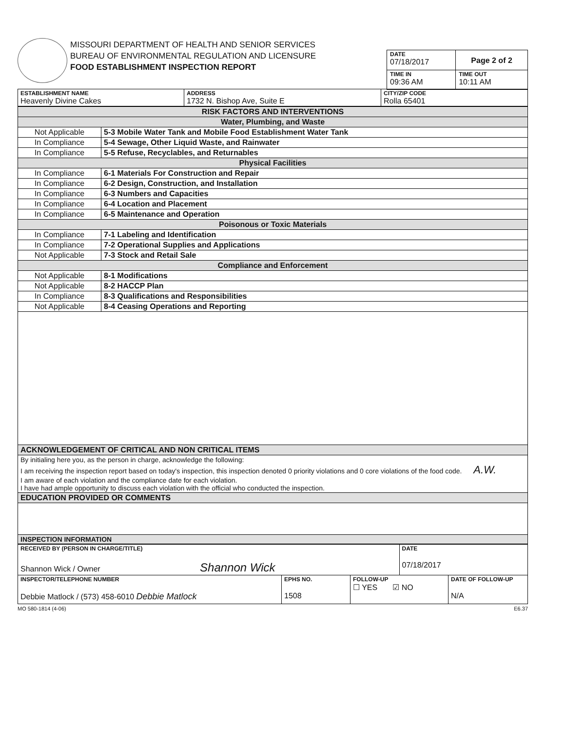MISSOURI DEPARTMENT OF HEALTH AND SENIOR SERVICES
BUREAU OF ENVIRONMENTAL REGULATION AND LICENSURE
FOOD ESTABLISHMENT INSPECTION REPORT
| DATE 07/18/2017 | Page 2 of 2 |
| TIME IN 09:36 AM | TIME OUT 10:11 AM |
| ESTABLISHMENT NAME Heavenly Divine Cakes | ADDRESS 1732 N. Bishop Ave, Suite E | CITY/ZIP CODE Rolla 65401 |
| RISK FACTORS AND INTERVENTIONS | |
| Water, Plumbing, and Waste | |
| Not Applicable | 5-3 Mobile Water Tank and Mobile Food Establishment Water Tank |
| In Compliance | 5-4 Sewage, Other Liquid Waste, and Rainwater |
| In Compliance | 5-5 Refuse, Recyclables, and Returnables |
| Physical Facilities | |
| In Compliance | 6-1 Materials For Construction and Repair |
| In Compliance | 6-2 Design, Construction, and Installation |
| In Compliance | 6-3 Numbers and Capacities |
| In Compliance | 6-4 Location and Placement |
| In Compliance | 6-5 Maintenance and Operation |
| Poisonous or Toxic Materials | |
| In Compliance | 7-1 Labeling and Identification |
| In Compliance | 7-2 Operational Supplies and Applications |
| Not Applicable | 7-3 Stock and Retail Sale |
| Compliance and Enforcement | |
| Not Applicable | 8-1 Modifications |
| Not Applicable | 8-2 HACCP Plan |
| In Compliance | 8-3 Qualifications and Responsibilities |
| Not Applicable | 8-4 Ceasing Operations and Reporting |
| ACKNOWLEDGEMENT OF CRITICAL AND NON CRITICAL ITEMS | |
| By initialing here you, as the person in charge, acknowledge the following: I am receiving the inspection report based on today's inspection, this inspection denoted 0 priority violations and 0 core violations of the food code. A.W. I am aware of each violation and the compliance date for each violation. I have had ample opportunity to discuss each violation with the official who conducted the inspection. | |
| EDUCATION PROVIDED OR COMMENTS | |
| INSPECTION INFORMATION | |
| RECEIVED BY (PERSON IN CHARGE/TITLE) Shannon Wick / Owner Shannon Wick | | | DATE 07/18/2017 | |
| INSPECTOR/TELEPHONE NUMBER Debbie Matlock / (573) 458-6010 Debbie Matlock | EPHS NO. 1508 | FOLLOW-UP ☐ YES ☑ NO | | DATE OF FOLLOW-UP N/A |
MO 580-1814 (4-06) E6.37